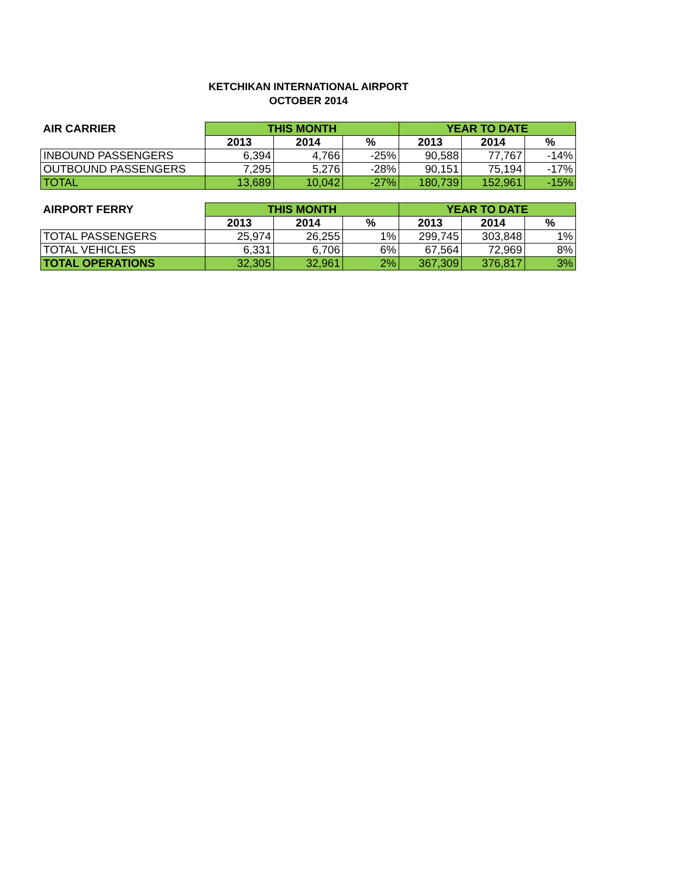KETCHIKAN INTERNATIONAL AIRPORT
OCTOBER 2014
| AIR CARRIER | THIS MONTH | | | YEAR TO DATE | | |
| --- | --- | --- | --- | --- | --- | --- |
| | 2013 | 2014 | % | 2013 | 2014 | % |
| INBOUND PASSENGERS | 6,394 | 4,766 | -25% | 90,588 | 77,767 | -14% |
| OUTBOUND PASSENGERS | 7,295 | 5,276 | -28% | 90,151 | 75,194 | -17% |
| TOTAL | 13,689 | 10,042 | -27% | 180,739 | 152,961 | -15% |
| AIRPORT FERRY | THIS MONTH | | | YEAR TO DATE | | |
| --- | --- | --- | --- | --- | --- | --- |
| | 2013 | 2014 | % | 2013 | 2014 | % |
| TOTAL PASSENGERS | 25,974 | 26,255 | 1% | 299,745 | 303,848 | 1% |
| TOTAL VEHICLES | 6,331 | 6,706 | 6% | 67,564 | 72,969 | 8% |
| TOTAL OPERATIONS | 32,305 | 32,961 | 2% | 367,309 | 376,817 | 3% |